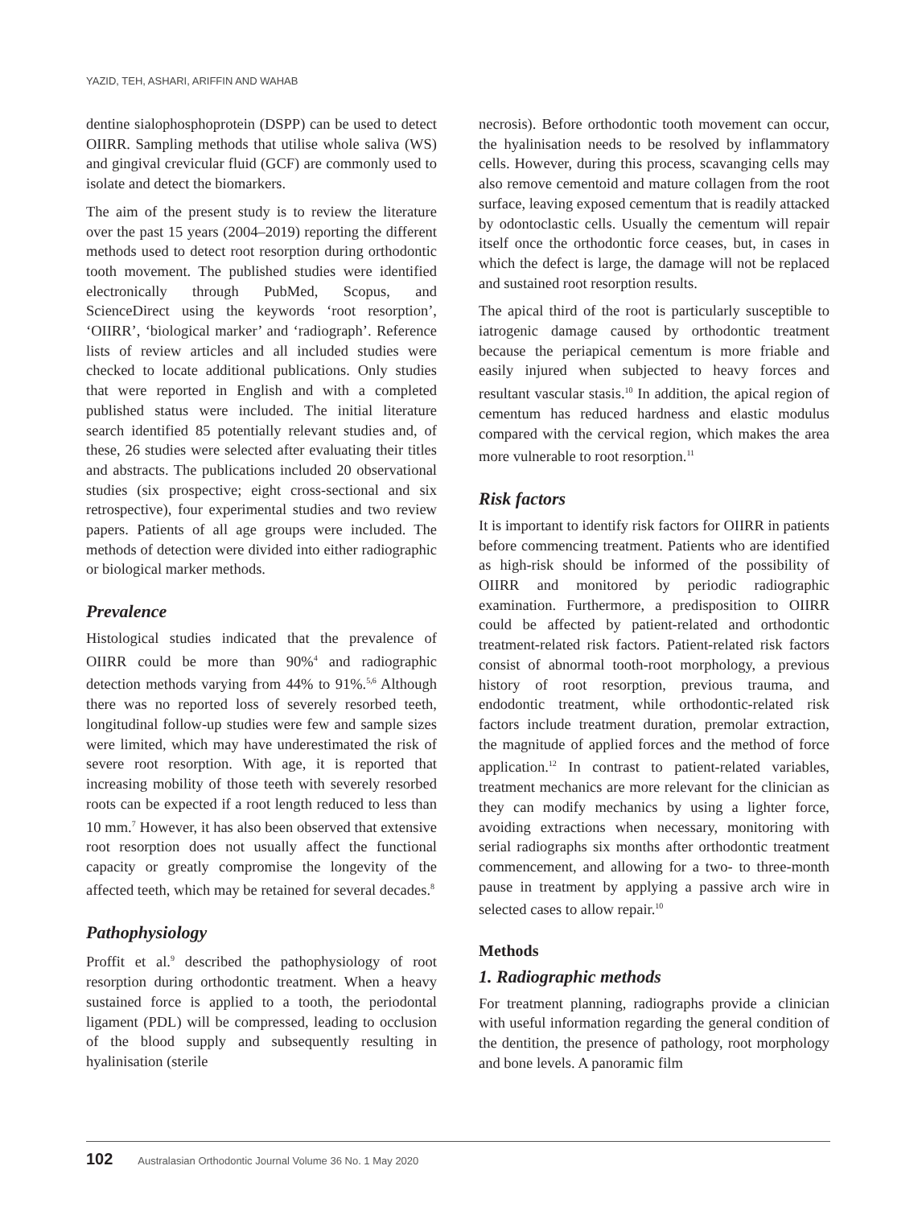YAZID, TEH, ASHARI, ARIFFIN AND WAHAB
dentine sialophosphoprotein (DSPP) can be used to detect OIIRR. Sampling methods that utilise whole saliva (WS) and gingival crevicular fluid (GCF) are commonly used to isolate and detect the biomarkers.
The aim of the present study is to review the literature over the past 15 years (2004–2019) reporting the different methods used to detect root resorption during orthodontic tooth movement. The published studies were identified electronically through PubMed, Scopus, and ScienceDirect using the keywords ‘root resorption’, ‘OIIRR’, ‘biological marker’ and ‘radiograph’. Reference lists of review articles and all included studies were checked to locate additional publications. Only studies that were reported in English and with a completed published status were included. The initial literature search identified 85 potentially relevant studies and, of these, 26 studies were selected after evaluating their titles and abstracts. The publications included 20 observational studies (six prospective; eight cross-sectional and six retrospective), four experimental studies and two review papers. Patients of all age groups were included. The methods of detection were divided into either radiographic or biological marker methods.
Prevalence
Histological studies indicated that the prevalence of OIIRR could be more than 90%<sup>4</sup> and radiographic detection methods varying from 44% to 91%.<sup>5,6</sup> Although there was no reported loss of severely resorbed teeth, longitudinal follow-up studies were few and sample sizes were limited, which may have underestimated the risk of severe root resorption. With age, it is reported that increasing mobility of those teeth with severely resorbed roots can be expected if a root length reduced to less than 10 mm.<sup>7</sup> However, it has also been observed that extensive root resorption does not usually affect the functional capacity or greatly compromise the longevity of the affected teeth, which may be retained for several decades.<sup>8</sup>
Pathophysiology
Proffit et al.<sup>9</sup> described the pathophysiology of root resorption during orthodontic treatment. When a heavy sustained force is applied to a tooth, the periodontal ligament (PDL) will be compressed, leading to occlusion of the blood supply and subsequently resulting in hyalinisation (sterile
necrosis). Before orthodontic tooth movement can occur, the hyalinisation needs to be resolved by inflammatory cells. However, during this process, scavanging cells may also remove cementoid and mature collagen from the root surface, leaving exposed cementum that is readily attacked by odontoclastic cells. Usually the cementum will repair itself once the orthodontic force ceases, but, in cases in which the defect is large, the damage will not be replaced and sustained root resorption results.
The apical third of the root is particularly susceptible to iatrogenic damage caused by orthodontic treatment because the periapical cementum is more friable and easily injured when subjected to heavy forces and resultant vascular stasis.<sup>10</sup> In addition, the apical region of cementum has reduced hardness and elastic modulus compared with the cervical region, which makes the area more vulnerable to root resorption.<sup>11</sup>
Risk factors
It is important to identify risk factors for OIIRR in patients before commencing treatment. Patients who are identified as high-risk should be informed of the possibility of OIIRR and monitored by periodic radiographic examination. Furthermore, a predisposition to OIIRR could be affected by patient-related and orthodontic treatment-related risk factors. Patient-related risk factors consist of abnormal tooth-root morphology, a previous history of root resorption, previous trauma, and endodontic treatment, while orthodontic-related risk factors include treatment duration, premolar extraction, the magnitude of applied forces and the method of force application.<sup>12</sup> In contrast to patient-related variables, treatment mechanics are more relevant for the clinician as they can modify mechanics by using a lighter force, avoiding extractions when necessary, monitoring with serial radiographs six months after orthodontic treatment commencement, and allowing for a two- to three-month pause in treatment by applying a passive arch wire in selected cases to allow repair.<sup>10</sup>
Methods
1. Radiographic methods
For treatment planning, radiographs provide a clinician with useful information regarding the general condition of the dentition, the presence of pathology, root morphology and bone levels. A panoramic film
102 Australasian Orthodontic Journal Volume 36 No. 1 May 2020